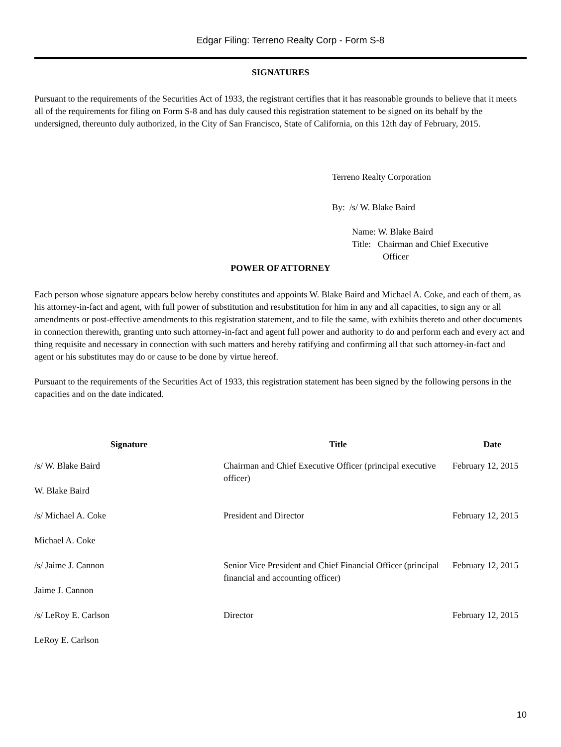Edgar Filing: Terreno Realty Corp - Form S-8
SIGNATURES
Pursuant to the requirements of the Securities Act of 1933, the registrant certifies that it has reasonable grounds to believe that it meets all of the requirements for filing on Form S-8 and has duly caused this registration statement to be signed on its behalf by the undersigned, thereunto duly authorized, in the City of San Francisco, State of California, on this 12th day of February, 2015.
Terreno Realty Corporation
By: /s/ W. Blake Baird
Name: W. Blake Baird
Title: Chairman and Chief Executive
Officer
POWER OF ATTORNEY
Each person whose signature appears below hereby constitutes and appoints W. Blake Baird and Michael A. Coke, and each of them, as his attorney-in-fact and agent, with full power of substitution and resubstitution for him in any and all capacities, to sign any or all amendments or post-effective amendments to this registration statement, and to file the same, with exhibits thereto and other documents in connection therewith, granting unto such attorney-in-fact and agent full power and authority to do and perform each and every act and thing requisite and necessary in connection with such matters and hereby ratifying and confirming all that such attorney-in-fact and agent or his substitutes may do or cause to be done by virtue hereof.
Pursuant to the requirements of the Securities Act of 1933, this registration statement has been signed by the following persons in the capacities and on the date indicated.
| Signature | Title | Date |
| --- | --- | --- |
| /s/ W. Blake Baird W. Blake Baird | Chairman and Chief Executive Officer (principal executive officer) | February 12, 2015 |
| /s/ Michael A. Coke Michael A. Coke | President and Director | February 12, 2015 |
| /s/ Jaime J. Cannon Jaime J. Cannon | Senior Vice President and Chief Financial Officer (principal financial and accounting officer) | February 12, 2015 |
| /s/ LeRoy E. Carlson LeRoy E. Carlson | Director | February 12, 2015 |
10